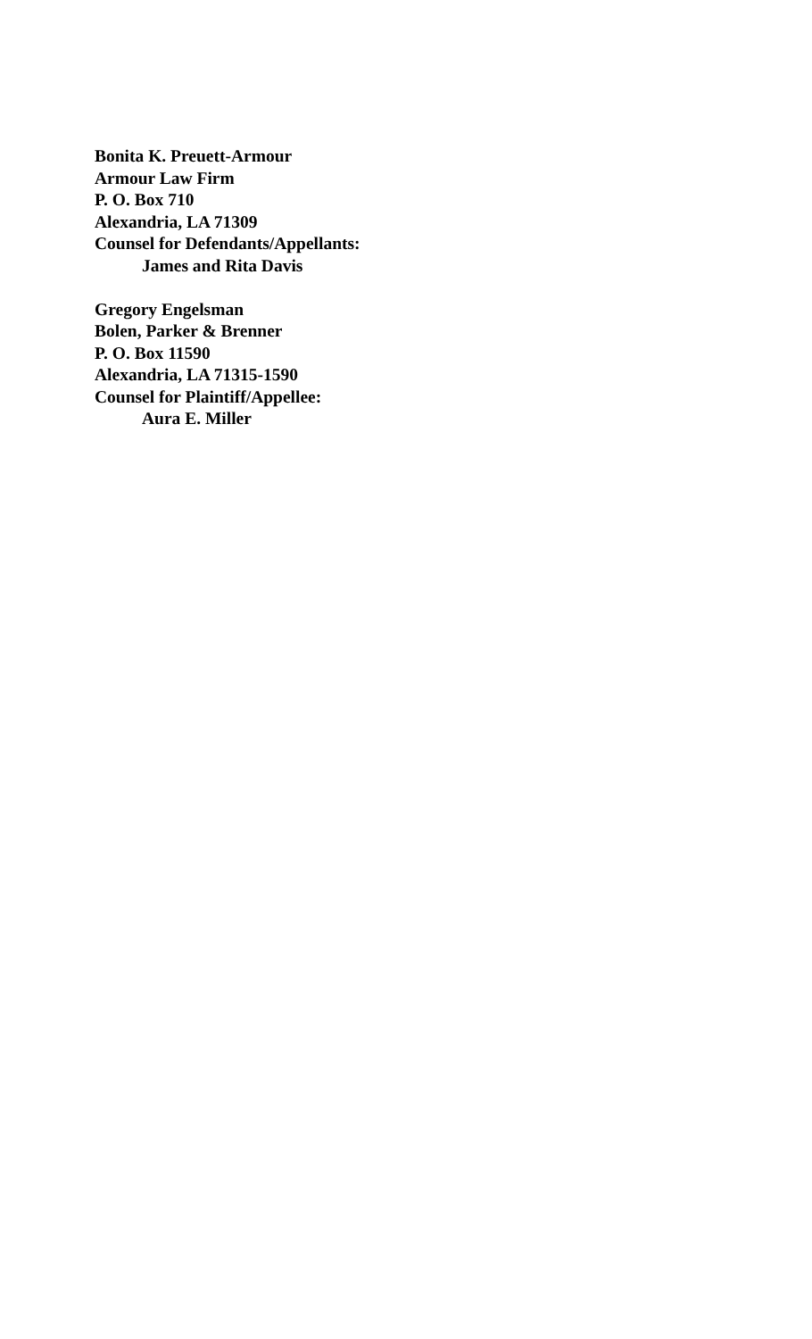Bonita K. Preuett-Armour
Armour Law Firm
P. O. Box 710
Alexandria, LA 71309
Counsel for Defendants/Appellants:
James and Rita Davis
Gregory Engelsman
Bolen, Parker & Brenner
P. O. Box 11590
Alexandria, LA 71315-1590
Counsel for Plaintiff/Appellee:
Aura E. Miller